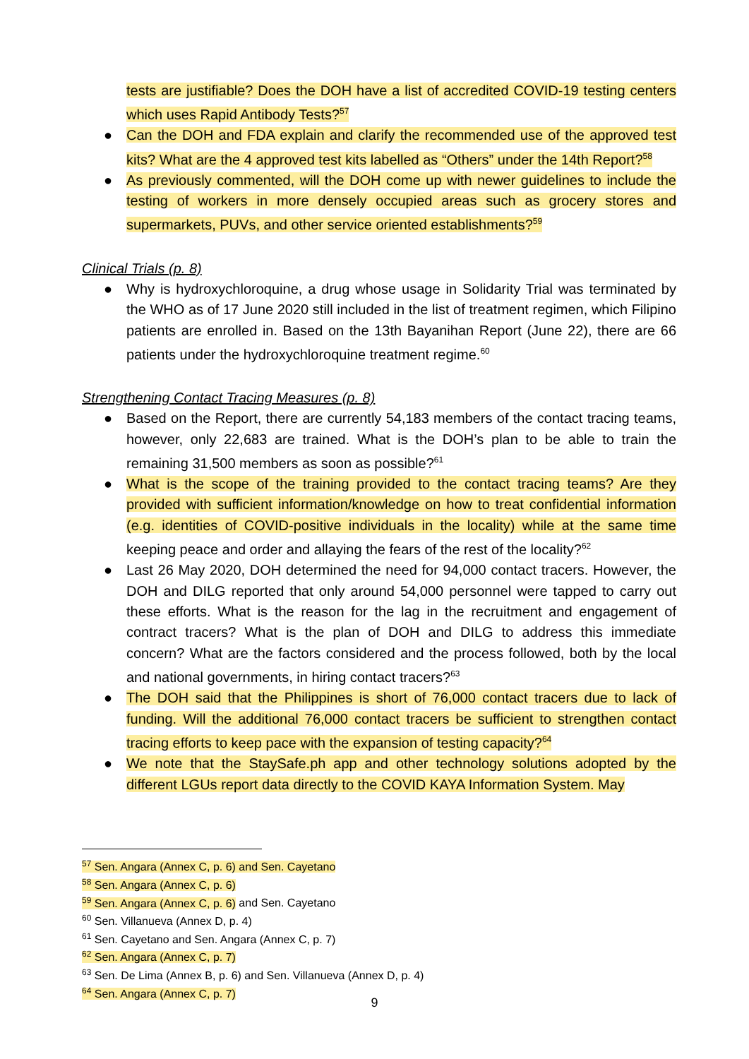tests are justifiable? Does the DOH have a list of accredited COVID-19 testing centers which uses Rapid Antibody Tests?<sup>57</sup>
● Can the DOH and FDA explain and clarify the recommended use of the approved test kits? What are the 4 approved test kits labelled as “Others” under the 14th Report?<sup>58</sup>
● As previously commented, will the DOH come up with newer guidelines to include the testing of workers in more densely occupied areas such as grocery stores and supermarkets, PUVs, and other service oriented establishments?<sup>59</sup>
Clinical Trials (p. 8)
● Why is hydroxychloroquine, a drug whose usage in Solidarity Trial was terminated by the WHO as of 17 June 2020 still included in the list of treatment regimen, which Filipino patients are enrolled in. Based on the 13th Bayanihan Report (June 22), there are 66 patients under the hydroxychloroquine treatment regime.<sup>60</sup>
Strengthening Contact Tracing Measures (p. 8)
● Based on the Report, there are currently 54,183 members of the contact tracing teams, however, only 22,683 are trained. What is the DOH’s plan to be able to train the remaining 31,500 members as soon as possible?<sup>61</sup>
● What is the scope of the training provided to the contact tracing teams? Are they provided with sufficient information/knowledge on how to treat confidential information (e.g. identities of COVID-positive individuals in the locality) while at the same time keeping peace and order and allaying the fears of the rest of the locality?<sup>62</sup>
● Last 26 May 2020, DOH determined the need for 94,000 contact tracers. However, the DOH and DILG reported that only around 54,000 personnel were tapped to carry out these efforts. What is the reason for the lag in the recruitment and engagement of contract tracers? What is the plan of DOH and DILG to address this immediate concern? What are the factors considered and the process followed, both by the local and national governments, in hiring contact tracers?<sup>63</sup>
● The DOH said that the Philippines is short of 76,000 contact tracers due to lack of funding. Will the additional 76,000 contact tracers be sufficient to strengthen contact tracing efforts to keep pace with the expansion of testing capacity?<sup>64</sup>
● We note that the StaySafe.ph app and other technology solutions adopted by the different LGUs report data directly to the COVID KAYA Information System. May
<sup>57</sup> Sen. Angara (Annex C, p. 6) and Sen. Cayetano
<sup>58</sup> Sen. Angara (Annex C, p. 6)
<sup>59</sup> Sen. Angara (Annex C, p. 6) and Sen. Cayetano
<sup>60</sup> Sen. Villanueva (Annex D, p. 4)
<sup>61</sup> Sen. Cayetano and Sen. Angara (Annex C, p. 7)
<sup>62</sup> Sen. Angara (Annex C, p. 7)
<sup>63</sup> Sen. De Lima (Annex B, p. 6) and Sen. Villanueva (Annex D, p. 4)
<sup>64</sup> Sen. Angara (Annex C, p. 7)
9